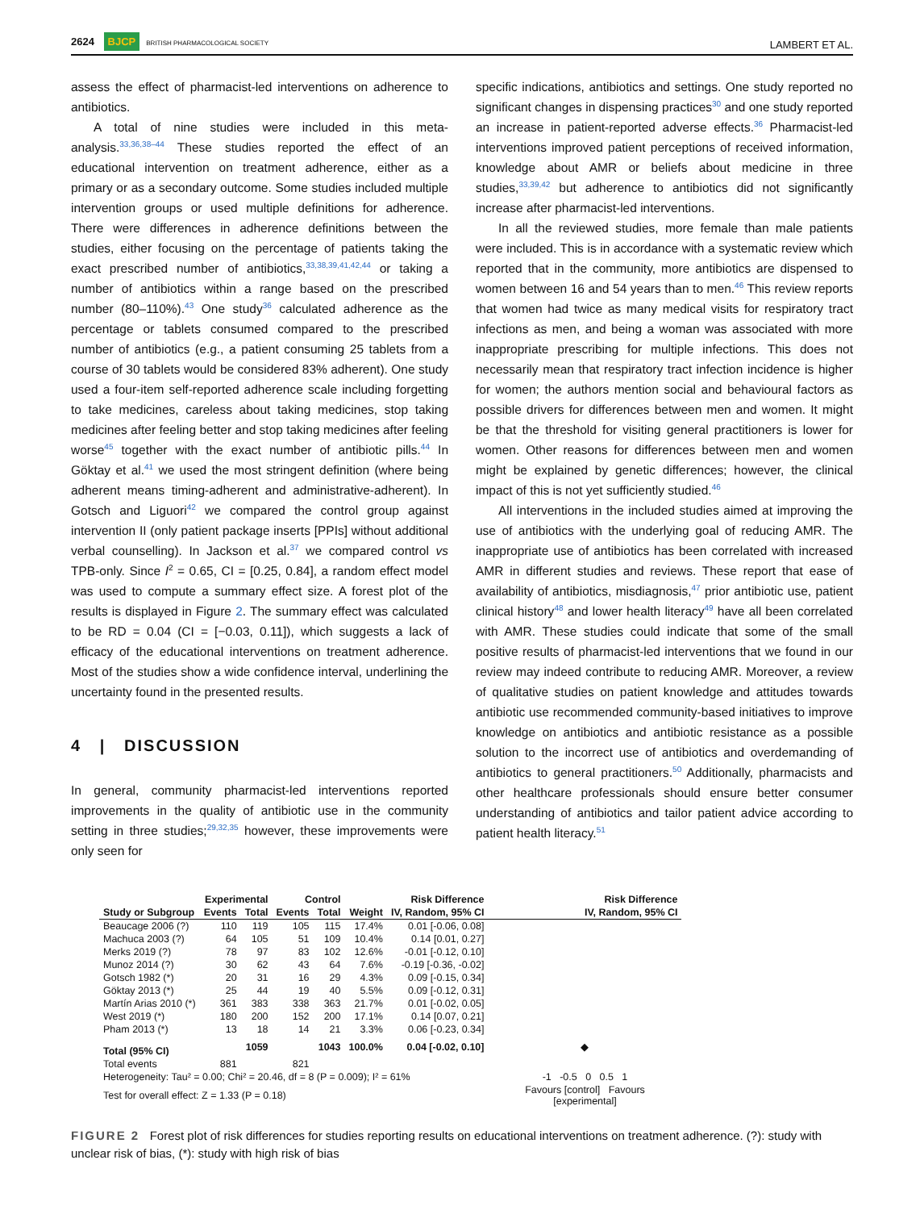2624 BJCP BRITISH PHARMACOLOGICAL SOCIETY
LAMBERT ET AL.
assess the effect of pharmacist-led interventions on adherence to antibiotics.
A total of nine studies were included in this meta-analysis.<sup>33,36,38–44</sup> These studies reported the effect of an educational intervention on treatment adherence, either as a primary or as a secondary outcome. Some studies included multiple intervention groups or used multiple definitions for adherence. There were differences in adherence definitions between the studies, either focusing on the percentage of patients taking the exact prescribed number of antibiotics,<sup>33,38,39,41,42,44</sup> or taking a number of antibiotics within a range based on the prescribed number (80–110%).<sup>43</sup> One study<sup>36</sup> calculated adherence as the percentage or tablets consumed compared to the prescribed number of antibiotics (e.g., a patient consuming 25 tablets from a course of 30 tablets would be considered 83% adherent). One study used a four-item self-reported adherence scale including forgetting to take medicines, careless about taking medicines, stop taking medicines after feeling better and stop taking medicines after feeling worse<sup>45</sup> together with the exact number of antibiotic pills.<sup>44</sup> In Göktay et al.<sup>41</sup> we used the most stringent definition (where being adherent means timing-adherent and administrative-adherent). In Gotsch and Liguori<sup>42</sup> we compared the control group against intervention II (only patient package inserts [PPIs] without additional verbal counselling). In Jackson et al.<sup>37</sup> we compared control vs TPB-only. Since I<sup>2</sup> = 0.65, CI = [0.25, 0.84], a random effect model was used to compute a summary effect size. A forest plot of the results is displayed in Figure 2. The summary effect was calculated to be RD = 0.04 (CI = [−0.03, 0.11]), which suggests a lack of efficacy of the educational interventions on treatment adherence. Most of the studies show a wide confidence interval, underlining the uncertainty found in the presented results.
4 | DISCUSSION
In general, community pharmacist-led interventions reported improvements in the quality of antibiotic use in the community setting in three studies;<sup>29,32,35</sup> however, these improvements were only seen for
specific indications, antibiotics and settings. One study reported no significant changes in dispensing practices<sup>30</sup> and one study reported an increase in patient-reported adverse effects.<sup>36</sup> Pharmacist-led interventions improved patient perceptions of received information, knowledge about AMR or beliefs about medicine in three studies,<sup>33,39,42</sup> but adherence to antibiotics did not significantly increase after pharmacist-led interventions.
In all the reviewed studies, more female than male patients were included. This is in accordance with a systematic review which reported that in the community, more antibiotics are dispensed to women between 16 and 54 years than to men.<sup>46</sup> This review reports that women had twice as many medical visits for respiratory tract infections as men, and being a woman was associated with more inappropriate prescribing for multiple infections. This does not necessarily mean that respiratory tract infection incidence is higher for women; the authors mention social and behavioural factors as possible drivers for differences between men and women. It might be that the threshold for visiting general practitioners is lower for women. Other reasons for differences between men and women might be explained by genetic differences; however, the clinical impact of this is not yet sufficiently studied.<sup>46</sup>
All interventions in the included studies aimed at improving the use of antibiotics with the underlying goal of reducing AMR. The inappropriate use of antibiotics has been correlated with increased AMR in different studies and reviews. These report that ease of availability of antibiotics, misdiagnosis,<sup>47</sup> prior antibiotic use, patient clinical history<sup>48</sup> and lower health literacy<sup>49</sup> have all been correlated with AMR. These studies could indicate that some of the small positive results of pharmacist-led interventions that we found in our review may indeed contribute to reducing AMR. Moreover, a review of qualitative studies on patient knowledge and attitudes towards antibiotic use recommended community-based initiatives to improve knowledge on antibiotics and antibiotic resistance as a possible solution to the incorrect use of antibiotics and overdemanding of antibiotics to general practitioners.<sup>50</sup> Additionally, pharmacists and other healthcare professionals should ensure better consumer understanding of antibiotics and tailor patient advice according to patient health literacy.<sup>51</sup>
| | Experimental | | Control | | | Risk Difference | Risk Difference |
| --- | --- | --- | --- | --- | --- | --- | --- |
| Study or Subgroup | Events | Total | Events | Total | Weight | IV, Random, 95% CI | IV, Random, 95% CI |
| Beaucage 2006 (?) | 110 | 119 | 105 | 115 | 17.4% | 0.01 [-0.06, 0.08] | |
| Machuca 2003 (?) | 64 | 105 | 51 | 109 | 10.4% | 0.14 [0.01, 0.27] | |
| Merks 2019 (?) | 78 | 97 | 83 | 102 | 12.6% | -0.01 [-0.12, 0.10] | |
| Munoz 2014 (?) | 30 | 62 | 43 | 64 | 7.6% | -0.19 [-0.36, -0.02] | |
| Gotsch 1982 (*) | 20 | 31 | 16 | 29 | 4.3% | 0.09 [-0.15, 0.34] | |
| Göktay 2013 (*) | 25 | 44 | 19 | 40 | 5.5% | 0.09 [-0.12, 0.31] | |
| Martín Arias 2010 (*) | 361 | 383 | 338 | 363 | 21.7% | 0.01 [-0.02, 0.05] | |
| West 2019 (*) | 180 | 200 | 152 | 200 | 17.1% | 0.14 [0.07, 0.21] | |
| Pham 2013 (*) | 13 | 18 | 14 | 21 | 3.3% | 0.06 [-0.23, 0.34] | |
| Total (95% CI) | | 1059 | | 1043 | 100.0% | 0.04 [-0.02, 0.10] | ◆ |
| Total events | 881 | | 821 | | | | |
| Heterogeneity: Tau² = 0.00; Chi² = 20.46, df = 8 (P = 0.009); I² = 61% | | | | | | | -1 -0.5 0 0.5 1 |
| Test for overall effect: Z = 1.33 (P = 0.18) | | | | | | | Favours [control] Favours [experimental] |
FIGURE 2 Forest plot of risk differences for studies reporting results on educational interventions on treatment adherence. (?): study with unclear risk of bias, (*): study with high risk of bias